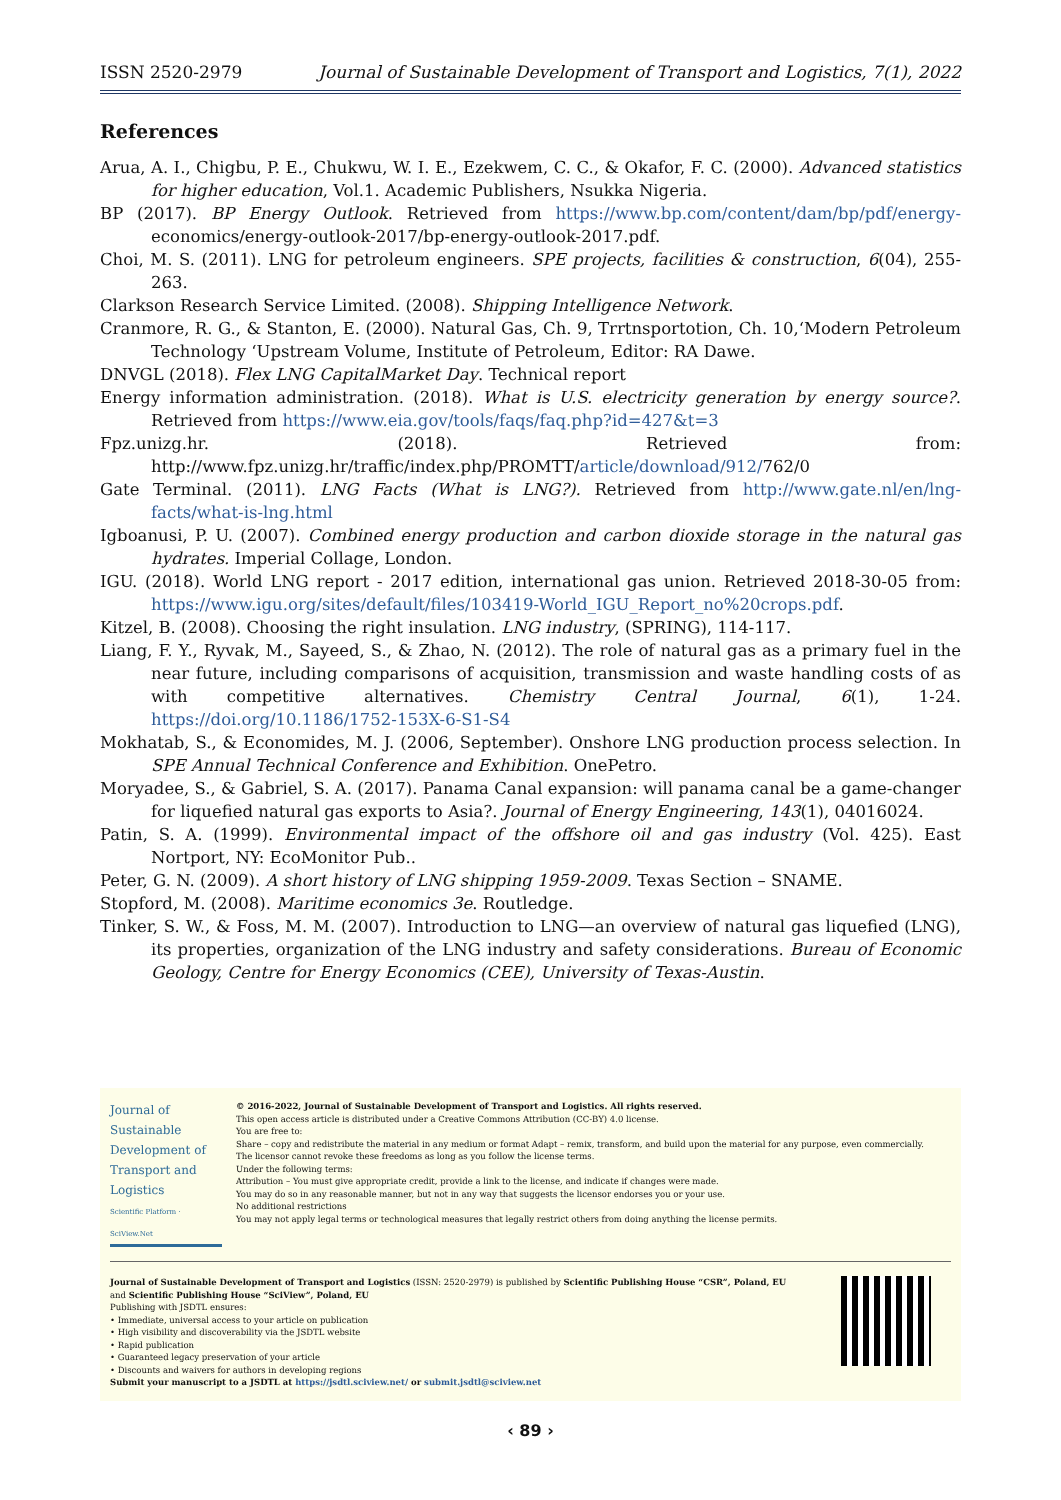ISSN 2520-2979 Journal of Sustainable Development of Transport and Logistics, 7(1), 2022
References
Arua, A. I., Chigbu, P. E., Chukwu, W. I. E., Ezekwem, C. C., & Okafor, F. C. (2000). Advanced statistics for higher education, Vol.1. Academic Publishers, Nsukka Nigeria.
BP (2017). BP Energy Outlook. Retrieved from https://www.bp.com/content/dam/bp/pdf/energy-economics/energy-outlook-2017/bp-energy-outlook-2017.pdf.
Choi, M. S. (2011). LNG for petroleum engineers. SPE projects, facilities & construction, 6(04), 255-263.
Clarkson Research Service Limited. (2008). Shipping Intelligence Network.
Cranmore, R. G., & Stanton, E. (2000). Natural Gas, Ch. 9, Trrtnsportotion, Ch. 10,‘Modern Petroleum Technology ‘Upstream Volume, Institute of Petroleum, Editor: RA Dawe.
DNVGL (2018). Flex LNG CapitalMarket Day. Technical report
Energy information administration. (2018). What is U.S. electricity generation by energy source?. Retrieved from https://www.eia.gov/tools/faqs/faq.php?id=427&t=3
Fpz.unizg.hr. (2018). Retrieved from: http://www.fpz.unizg.hr/traffic/index.php/PROMTT/article/download/912/762/0
Gate Terminal. (2011). LNG Facts (What is LNG?). Retrieved from http://www.gate.nl/en/lng-facts/what-is-lng.html
Igboanusi, P. U. (2007). Combined energy production and carbon dioxide storage in the natural gas hydrates. Imperial Collage, London.
IGU. (2018). World LNG report - 2017 edition, international gas union. Retrieved 2018-30-05 from: https://www.igu.org/sites/default/files/103419-World_IGU_Report_no%20crops.pdf.
Kitzel, B. (2008). Choosing the right insulation. LNG industry, (SPRING), 114-117.
Liang, F. Y., Ryvak, M., Sayeed, S., & Zhao, N. (2012). The role of natural gas as a primary fuel in the near future, including comparisons of acquisition, transmission and waste handling costs of as with competitive alternatives. Chemistry Central Journal, 6(1), 1-24. https://doi.org/10.1186/1752-153X-6-S1-S4
Mokhatab, S., & Economides, M. J. (2006, September). Onshore LNG production process selection. In SPE Annual Technical Conference and Exhibition. OnePetro.
Moryadee, S., & Gabriel, S. A. (2017). Panama Canal expansion: will panama canal be a game-changer for liquefied natural gas exports to Asia?. Journal of Energy Engineering, 143(1), 04016024.
Patin, S. A. (1999). Environmental impact of the offshore oil and gas industry (Vol. 425). East Nortport, NY: EcoMonitor Pub..
Peter, G. N. (2009). A short history of LNG shipping 1959-2009. Texas Section – SNAME.
Stopford, M. (2008). Maritime economics 3e. Routledge.
Tinker, S. W., & Foss, M. M. (2007). Introduction to LNG—an overview of natural gas liquefied (LNG), its properties, organization of the LNG industry and safety considerations. Bureau of Economic Geology, Centre for Energy Economics (CEE), University of Texas-Austin.
Journal of
Sustainable
Development of
Transport and
Logistics
Scientific Platform · SciView.Net
© 2016-2022, Journal of Sustainable Development of Transport and Logistics. All rights reserved.
This open access article is distributed under a Creative Commons Attribution (CC-BY) 4.0 license.
You are free to:
Share – copy and redistribute the material in any medium or format Adapt – remix, transform, and build upon the material for any purpose, even commercially.
The licensor cannot revoke these freedoms as long as you follow the license terms.
Under the following terms:
Attribution – You must give appropriate credit, provide a link to the license, and indicate if changes were made.
You may do so in any reasonable manner, but not in any way that suggests the licensor endorses you or your use.
No additional restrictions
You may not apply legal terms or technological measures that legally restrict others from doing anything the license permits.
Journal of Sustainable Development of Transport and Logistics (ISSN: 2520-2979) is published by Scientific Publishing House “CSR”, Poland, EU
and Scientific Publishing House “SciView”, Poland, EU
Publishing with JSDTL ensures:
• Immediate, universal access to your article on publication
• High visibility and discoverability via the JSDTL website
• Rapid publication
• Guaranteed legacy preservation of your article
• Discounts and waivers for authors in developing regions
Submit your manuscript to a JSDTL at https://jsdtl.sciview.net/ or submit.jsdtl@sciview.net
‹ 89 ›